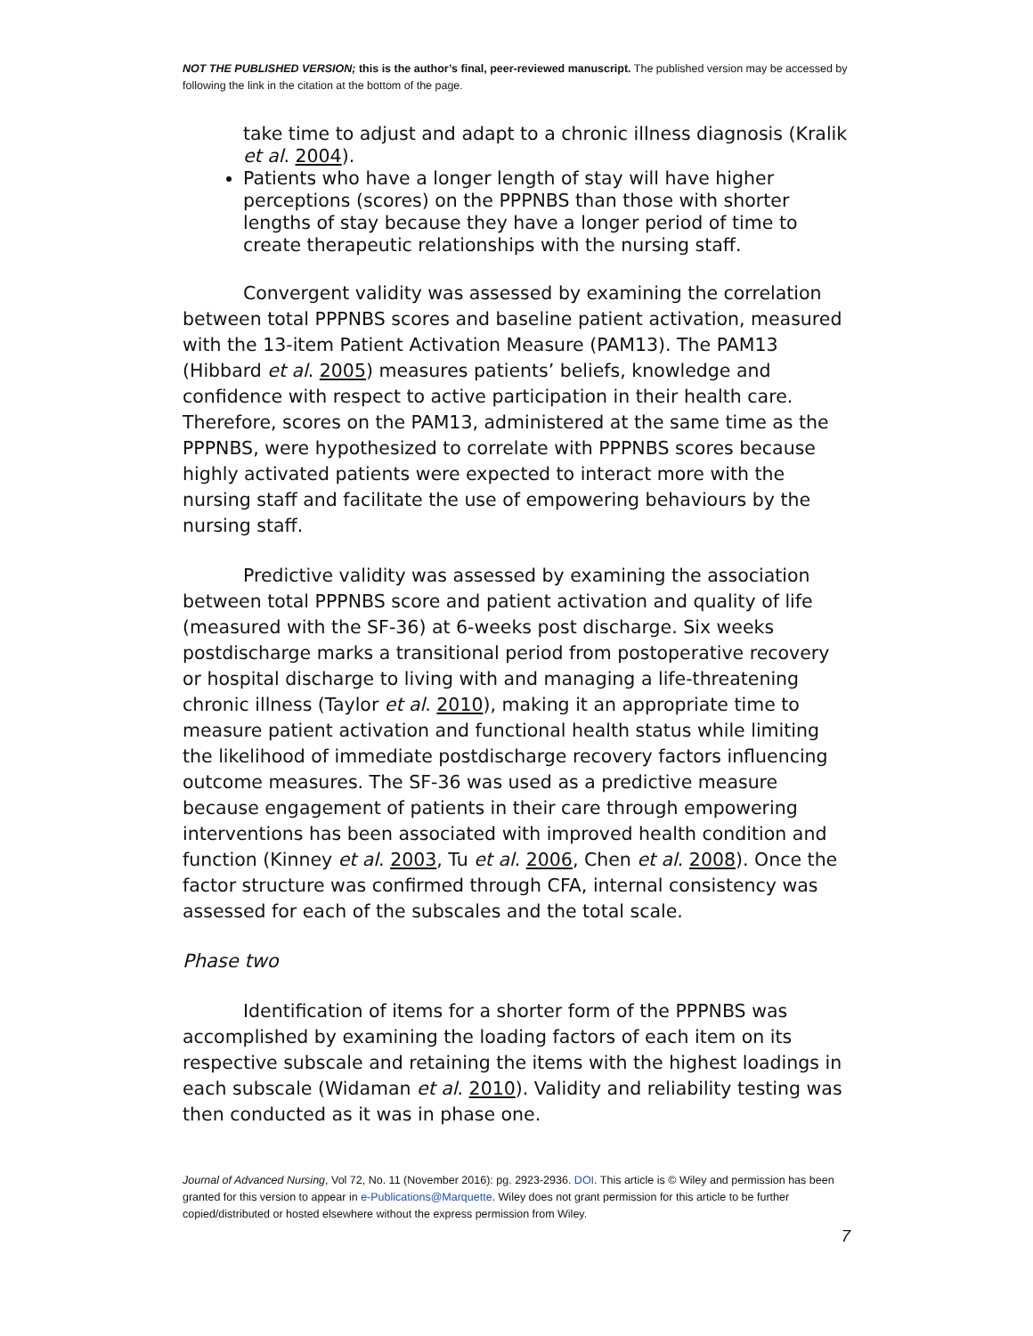NOT THE PUBLISHED VERSION; this is the author’s final, peer-reviewed manuscript. The published version may be accessed by following the link in the citation at the bottom of the page.
take time to adjust and adapt to a chronic illness diagnosis (Kralik et al. 2004).
Patients who have a longer length of stay will have higher perceptions (scores) on the PPPNBS than those with shorter lengths of stay because they have a longer period of time to create therapeutic relationships with the nursing staff.
Convergent validity was assessed by examining the correlation between total PPPNBS scores and baseline patient activation, measured with the 13-item Patient Activation Measure (PAM13). The PAM13 (Hibbard et al. 2005) measures patients’ beliefs, knowledge and confidence with respect to active participation in their health care. Therefore, scores on the PAM13, administered at the same time as the PPPNBS, were hypothesized to correlate with PPPNBS scores because highly activated patients were expected to interact more with the nursing staff and facilitate the use of empowering behaviours by the nursing staff.
Predictive validity was assessed by examining the association between total PPPNBS score and patient activation and quality of life (measured with the SF-36) at 6-weeks post discharge. Six weeks postdischarge marks a transitional period from postoperative recovery or hospital discharge to living with and managing a life-threatening chronic illness (Taylor et al. 2010), making it an appropriate time to measure patient activation and functional health status while limiting the likelihood of immediate postdischarge recovery factors influencing outcome measures. The SF-36 was used as a predictive measure because engagement of patients in their care through empowering interventions has been associated with improved health condition and function (Kinney et al. 2003, Tu et al. 2006, Chen et al. 2008). Once the factor structure was confirmed through CFA, internal consistency was assessed for each of the subscales and the total scale.
Phase two
Identification of items for a shorter form of the PPPNBS was accomplished by examining the loading factors of each item on its respective subscale and retaining the items with the highest loadings in each subscale (Widaman et al. 2010). Validity and reliability testing was then conducted as it was in phase one.
Journal of Advanced Nursing, Vol 72, No. 11 (November 2016): pg. 2923-2936. DOI. This article is © Wiley and permission has been granted for this version to appear in e-Publications@Marquette. Wiley does not grant permission for this article to be further copied/distributed or hosted elsewhere without the express permission from Wiley.
7